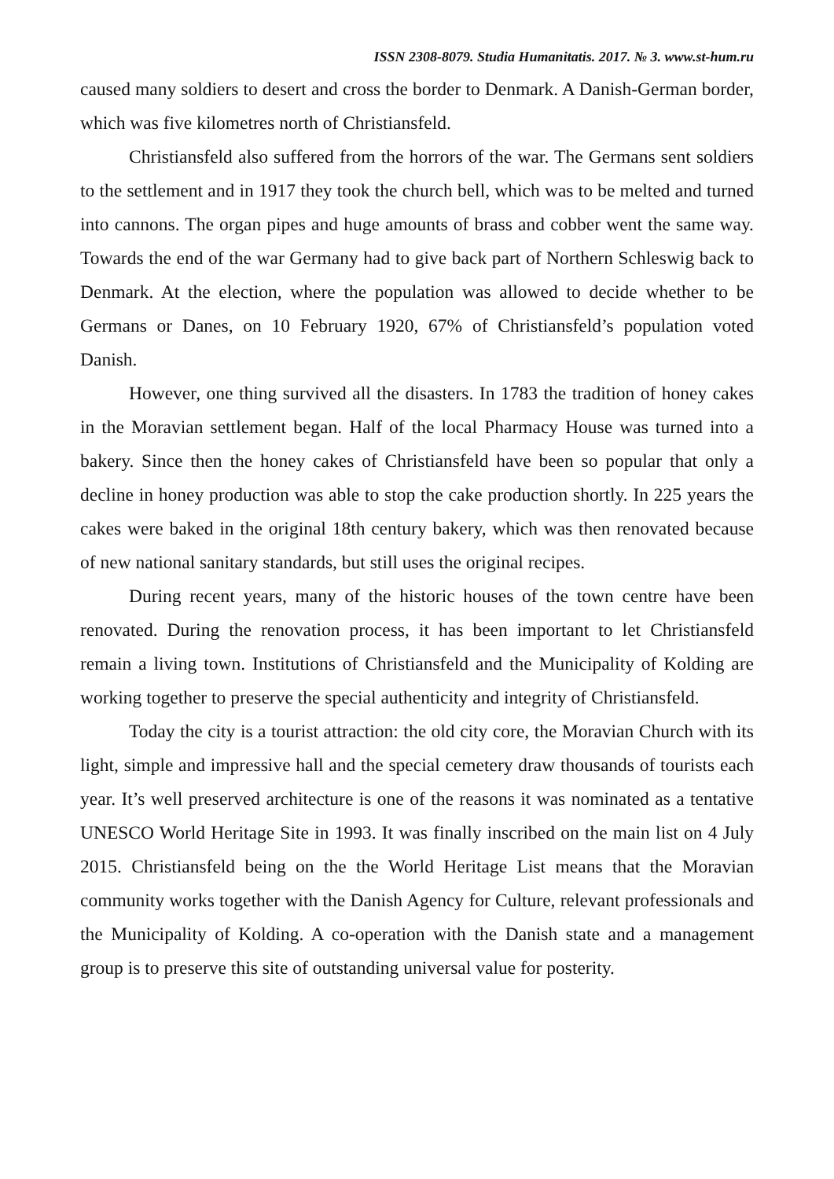ISSN 2308-8079. Studia Humanitatis. 2017. № 3. www.st-hum.ru
caused many soldiers to desert and cross the border to Denmark. A Danish-German border, which was five kilometres north of Christiansfeld.
Christiansfeld also suffered from the horrors of the war. The Germans sent soldiers to the settlement and in 1917 they took the church bell, which was to be melted and turned into cannons. The organ pipes and huge amounts of brass and cobber went the same way. Towards the end of the war Germany had to give back part of Northern Schleswig back to Denmark. At the election, where the population was allowed to decide whether to be Germans or Danes, on 10 February 1920, 67% of Christiansfeld’s population voted Danish.
However, one thing survived all the disasters. In 1783 the tradition of honey cakes in the Moravian settlement began. Half of the local Pharmacy House was turned into a bakery. Since then the honey cakes of Christiansfeld have been so popular that only a decline in honey production was able to stop the cake production shortly. In 225 years the cakes were baked in the original 18th century bakery, which was then renovated because of new national sanitary standards, but still uses the original recipes.
During recent years, many of the historic houses of the town centre have been renovated. During the renovation process, it has been important to let Christiansfeld remain a living town. Institutions of Christiansfeld and the Municipality of Kolding are working together to preserve the special authenticity and integrity of Christiansfeld.
Today the city is a tourist attraction: the old city core, the Moravian Church with its light, simple and impressive hall and the special cemetery draw thousands of tourists each year. It’s well preserved architecture is one of the reasons it was nominated as a tentative UNESCO World Heritage Site in 1993. It was finally inscribed on the main list on 4 July 2015. Christiansfeld being on the the World Heritage List means that the Moravian community works together with the Danish Agency for Culture, relevant professionals and the Municipality of Kolding. A co-operation with the Danish state and a management group is to preserve this site of outstanding universal value for posterity.